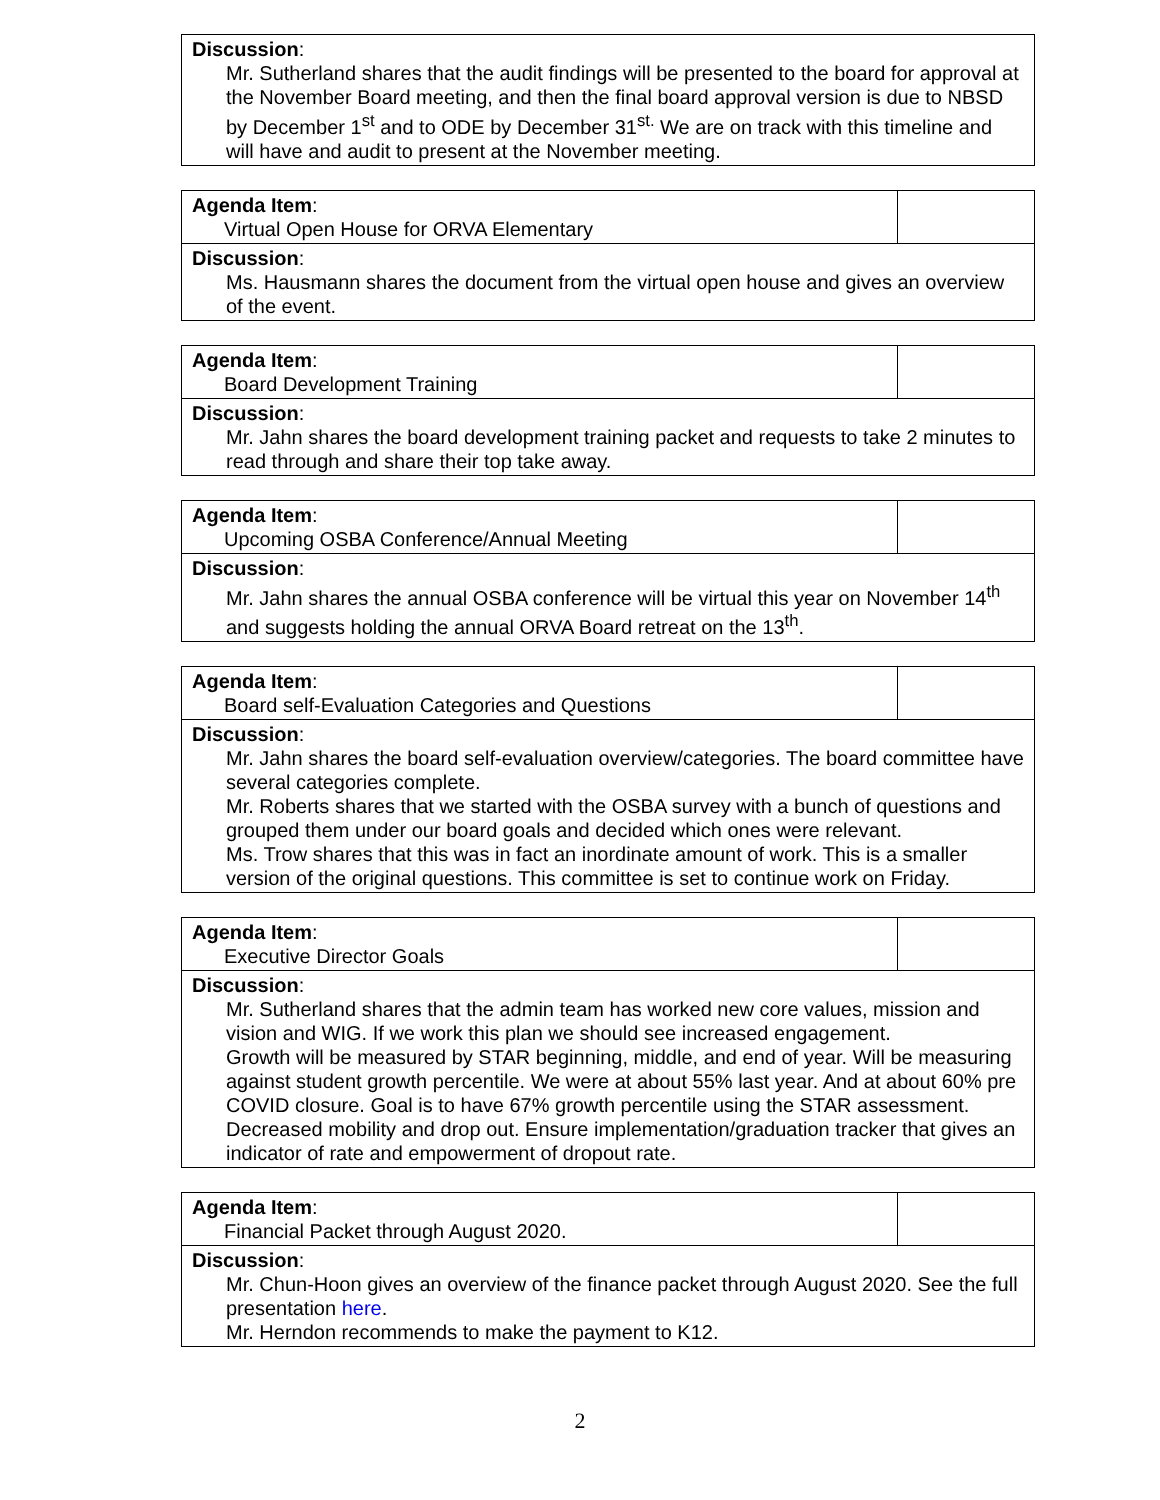| Discussion : Mr. Sutherland shares that the audit findings will be presented to the board for approval at the November Board meeting, and then the final board approval version is due to NBSD by December 1<sup>st</sup> and to ODE by December 31<sup>st.</sup> We are on track with this timeline and will have and audit to present at the November meeting. |
| Agenda Item : Virtual Open House for ORVA Elementary | |
| Discussion : Ms. Hausmann shares the document from the virtual open house and gives an overview of the event. | |
| Agenda Item : Board Development Training | |
| Discussion : Mr. Jahn shares the board development training packet and requests to take 2 minutes to read through and share their top take away. | |
| Agenda Item : Upcoming OSBA Conference/Annual Meeting | |
| Discussion : Mr. Jahn shares the annual OSBA conference will be virtual this year on November 14<sup>th</sup> and suggests holding the annual ORVA Board retreat on the 13<sup>th</sup>. | |
| Agenda Item : Board self-Evaluation Categories and Questions | |
| Discussion : Mr. Jahn shares the board self-evaluation overview/categories. The board committee have several categories complete. Mr. Roberts shares that we started with the OSBA survey with a bunch of questions and grouped them under our board goals and decided which ones were relevant. Ms. Trow shares that this was in fact an inordinate amount of work. This is a smaller version of the original questions. This committee is set to continue work on Friday. | |
| Agenda Item : Executive Director Goals | |
| Discussion : Mr. Sutherland shares that the admin team has worked new core values, mission and vision and WIG. If we work this plan we should see increased engagement. Growth will be measured by STAR beginning, middle, and end of year. Will be measuring against student growth percentile. We were at about 55% last year. And at about 60% pre COVID closure. Goal is to have 67% growth percentile using the STAR assessment. Decreased mobility and drop out. Ensure implementation/graduation tracker that gives an indicator of rate and empowerment of dropout rate. | |
| Agenda Item : Financial Packet through August 2020. | |
| Discussion : Mr. Chun-Hoon gives an overview of the finance packet through August 2020. See the full presentation here . Mr. Herndon recommends to make the payment to K12. | |
2